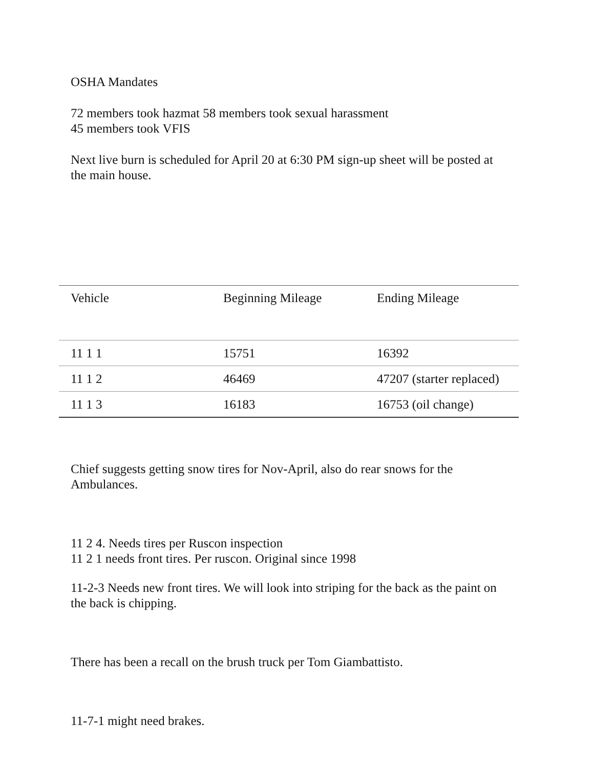OSHA Mandates
72 members took hazmat 58 members took sexual harassment
45 members took VFIS
Next live burn is scheduled for April 20 at 6:30 PM sign-up sheet will be posted at the main house.
| Vehicle | Beginning Mileage | Ending Mileage |
| --- | --- | --- |
| 11 1 1 | 15751 | 16392 |
| 11 1 2 | 46469 | 47207 (starter replaced) |
| 11 1 3 | 16183 | 16753 (oil change) |
Chief suggests getting snow tires for Nov-April, also do rear snows for the Ambulances.
11 2 4. Needs tires per Ruscon inspection
11 2 1 needs front tires. Per ruscon. Original since 1998
11-2-3 Needs new front tires. We will look into striping for the back as the paint on the back is chipping.
There has been a recall on the brush truck per Tom Giambattisto.
11-7-1 might need brakes.